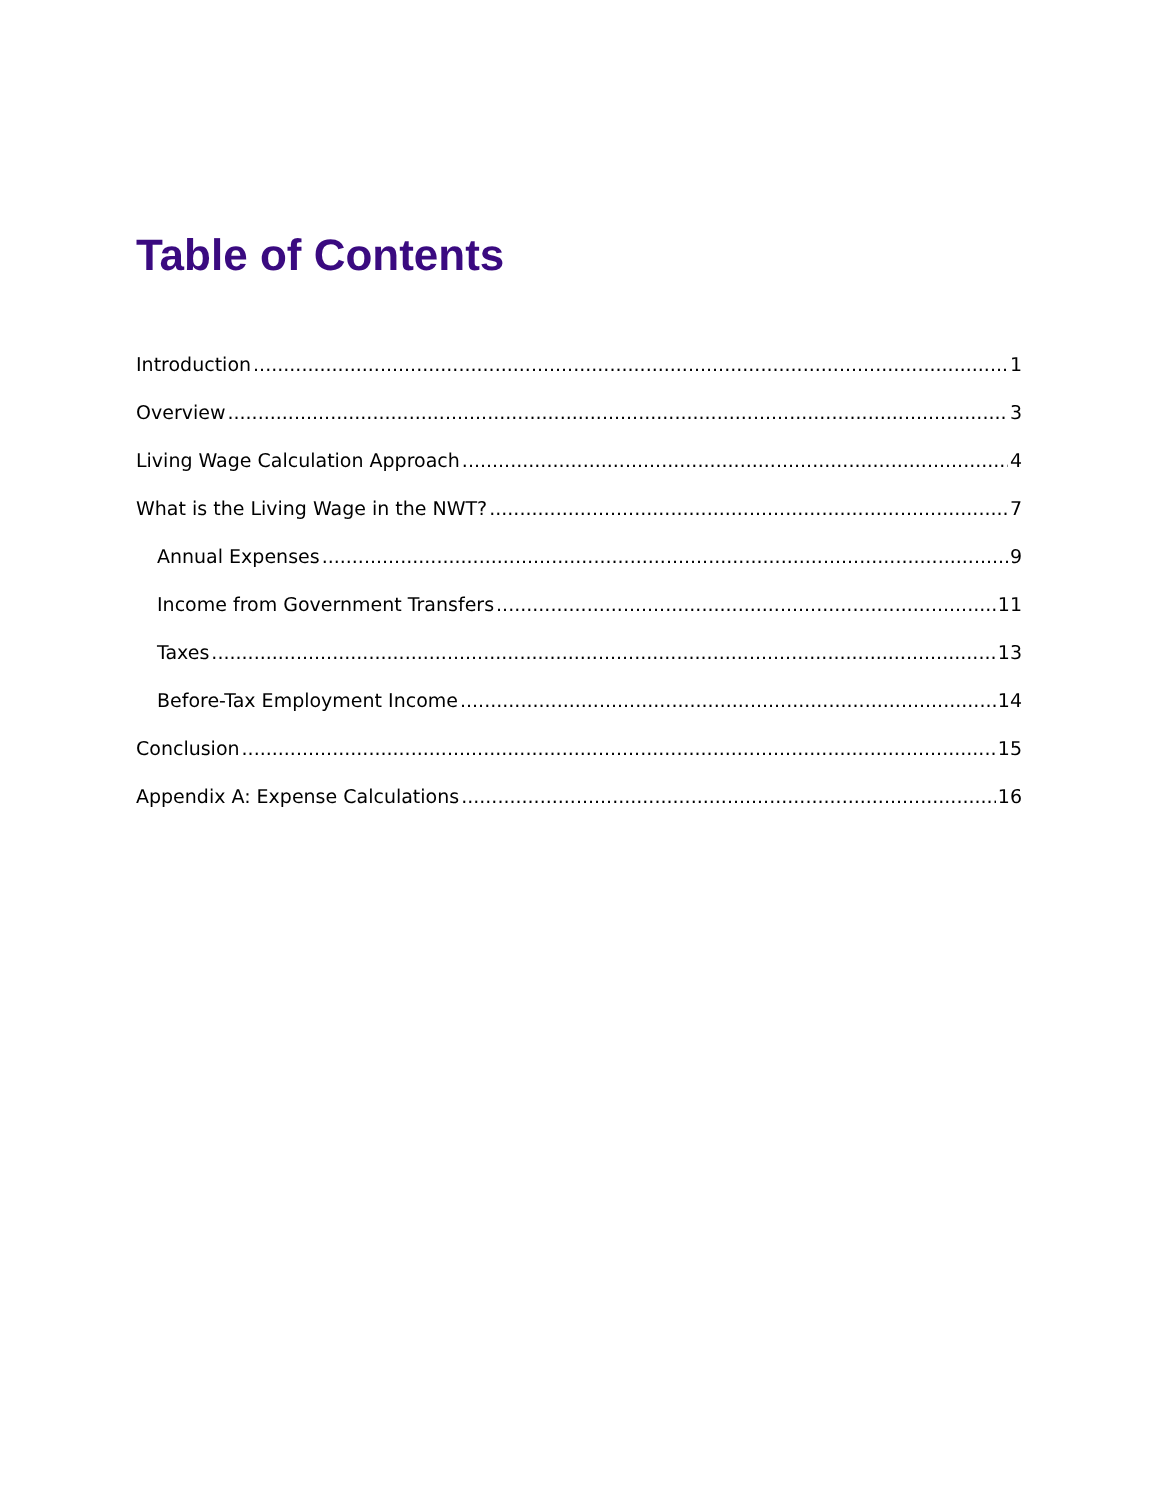Table of Contents
Introduction 1
Overview 3
Living Wage Calculation Approach 4
What is the Living Wage in the NWT? 7
Annual Expenses 9
Income from Government Transfers 11
Taxes 13
Before-Tax Employment Income 14
Conclusion 15
Appendix A: Expense Calculations 16